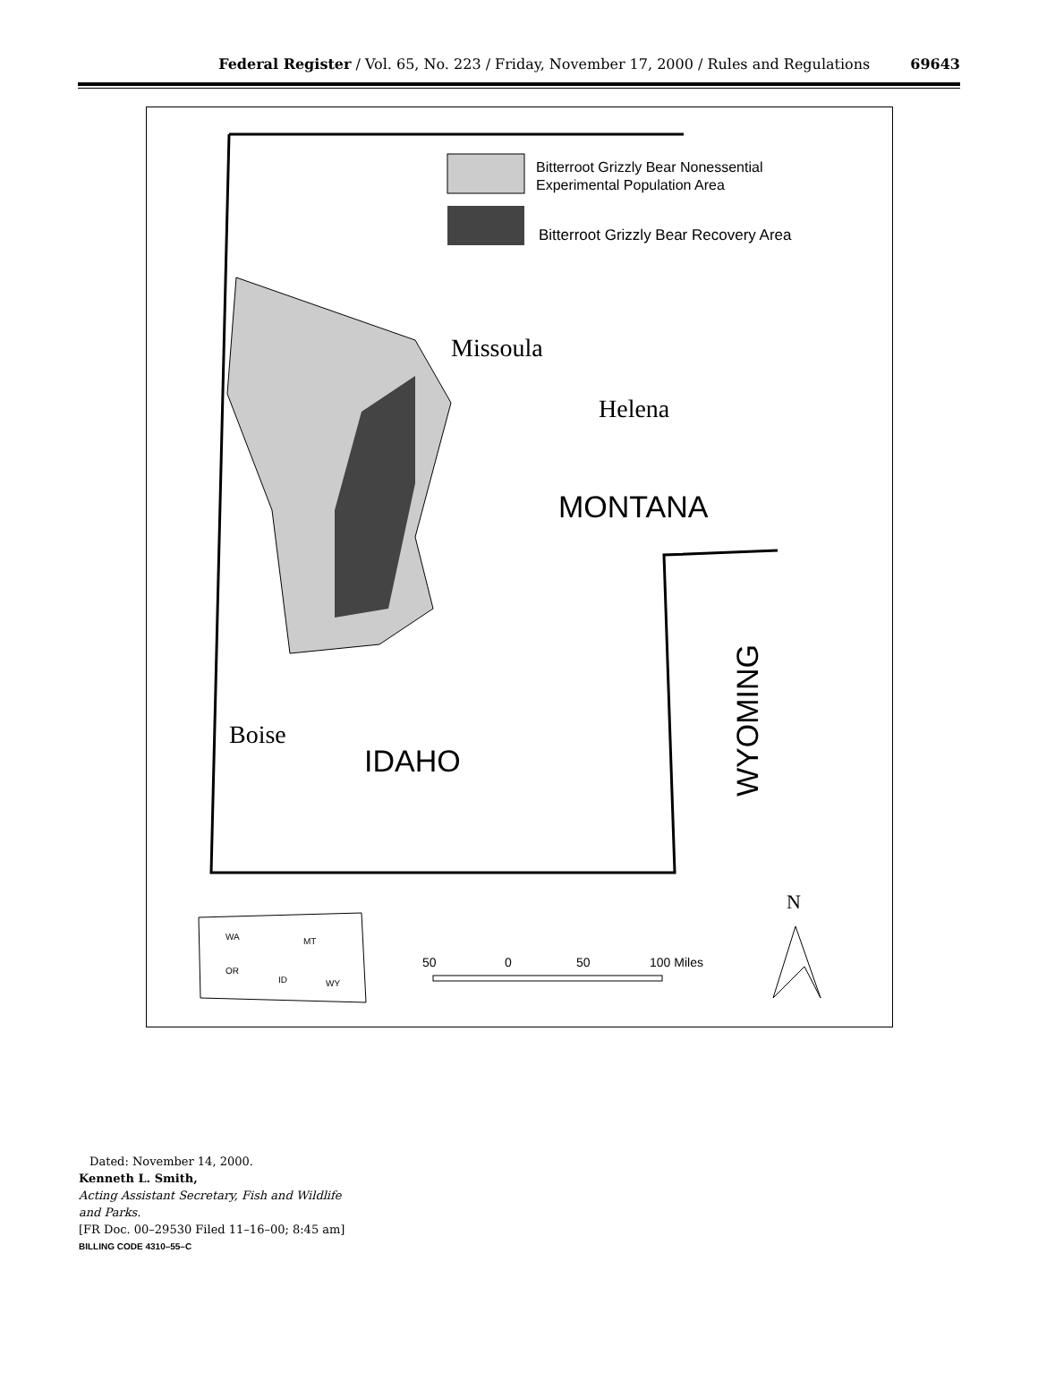Federal Register / Vol. 65, No. 223 / Friday, November 17, 2000 / Rules and Regulations 69643
Bitterroot Grizzly Bear Nonessential
Experimental Population Area
Bitterroot Grizzly Bear Recovery Area
Missoula
Helena
MONTANA
Boise
IDAHO
WYOMING
N
WA
MT
OR
ID
WY
50
0
50
100 Miles
Dated: November 14, 2000.
Kenneth L. Smith,
Acting Assistant Secretary, Fish and Wildlife and Parks.
[FR Doc. 00–29530 Filed 11–16–00; 8:45 am]
BILLING CODE 4310–55–C